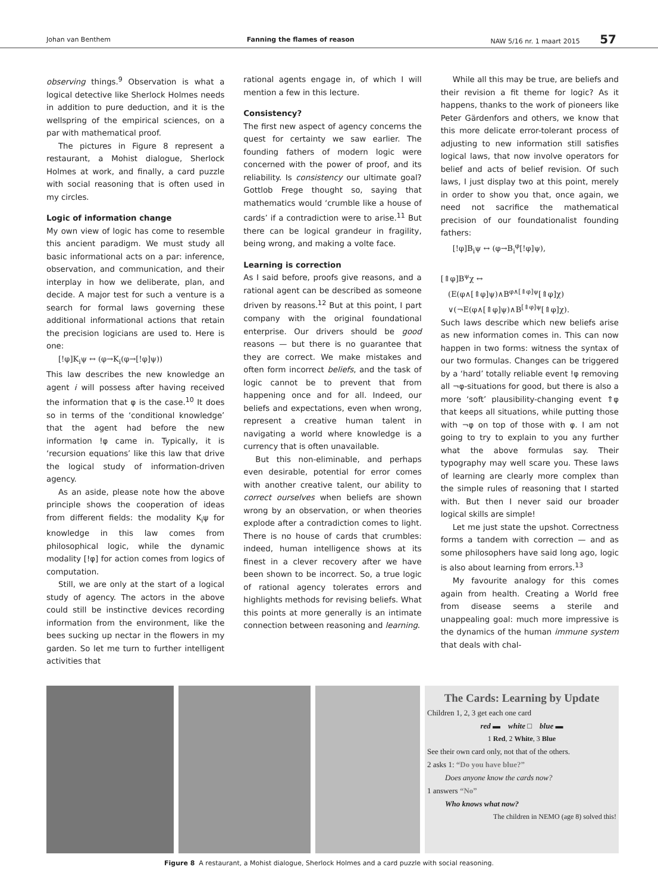Johan van Benthem Fanning the flames of reason NAW 5/16 nr. 1 maart 2015 57
observing things.<sup>9</sup> Observation is what a logical detective like Sherlock Holmes needs in addition to pure deduction, and it is the wellspring of the empirical sciences, on a par with mathematical proof.
The pictures in Figure 8 represent a restaurant, a Mohist dialogue, Sherlock Holmes at work, and finally, a card puzzle with social reasoning that is often used in my circles.
Logic of information change
My own view of logic has come to resemble this ancient paradigm. We must study all basic informational acts on a par: inference, observation, and communication, and their interplay in how we deliberate, plan, and decide. A major test for such a venture is a search for formal laws governing these additional informational actions that retain the precision logicians are used to. Here is one:
[!φ]K<sub>i</sub>ψ ↔ (φ→K<sub>i</sub>(φ→[!φ]ψ))
This law describes the new knowledge an agent i will possess after having received the information that φ is the case.<sup>10</sup> It does so in terms of the ‘conditional knowledge’ that the agent had before the new information !φ came in. Typically, it is ‘recursion equations’ like this law that drive the logical study of information-driven agency.
As an aside, please note how the above principle shows the cooperation of ideas from different fields: the modality K<sub>i</sub>ψ for knowledge in this law comes from philosophical logic, while the dynamic modality [!φ] for action comes from logics of computation.
Still, we are only at the start of a logical study of agency. The actors in the above could still be instinctive devices recording information from the environment, like the bees sucking up nectar in the flowers in my garden. So let me turn to further intelligent activities that
rational agents engage in, of which I will mention a few in this lecture.
Consistency?
The first new aspect of agency concerns the quest for certainty we saw earlier. The founding fathers of modern logic were concerned with the power of proof, and its reliability. Is consistency our ultimate goal? Gottlob Frege thought so, saying that mathematics would ‘crumble like a house of cards’ if a contradiction were to arise.<sup>11</sup> But there can be logical grandeur in fragility, being wrong, and making a volte face.
Learning is correction
As I said before, proofs give reasons, and a rational agent can be described as someone driven by reasons.<sup>12</sup> But at this point, I part company with the original foundational enterprise. Our drivers should be good reasons — but there is no guarantee that they are correct. We make mistakes and often form incorrect beliefs, and the task of logic cannot be to prevent that from happening once and for all. Indeed, our beliefs and expectations, even when wrong, represent a creative human talent in navigating a world where knowledge is a currency that is often unavailable.
But this non-eliminable, and perhaps even desirable, potential for error comes with another creative talent, our ability to correct ourselves when beliefs are shown wrong by an observation, or when theories explode after a contradiction comes to light. There is no house of cards that crumbles: indeed, human intelligence shows at its finest in a clever recovery after we have been shown to be incorrect. So, a true logic of rational agency tolerates errors and highlights methods for revising beliefs. What this points at more generally is an intimate connection between reasoning and learning.
While all this may be true, are beliefs and their revision a fit theme for logic? As it happens, thanks to the work of pioneers like Peter Gärdenfors and others, we know that this more delicate error-tolerant process of adjusting to new information still satisfies logical laws, that now involve operators for belief and acts of belief revision. Of such laws, I just display two at this point, merely in order to show you that, once again, we need not sacrifice the mathematical precision of our foundationalist founding fathers:
[!φ]B<sub>i</sub>ψ ↔ (φ→B<sub>i</sub><sup>φ</sup>[!φ]ψ),
[⇑φ]B<sup>ψ</sup>χ ↔
(E(φ∧[⇑φ]ψ)∧B<sup>φ∧[⇑φ]ψ</sup>[⇑φ]χ)
∨(¬E(φ∧[⇑φ]ψ)∧B<sup>[⇑φ]ψ</sup>[⇑φ]χ).
Such laws describe which new beliefs arise as new information comes in. This can now happen in two forms: witness the syntax of our two formulas. Changes can be triggered by a ‘hard’ totally reliable event !φ removing all ¬φ-situations for good, but there is also a more ‘soft’ plausibility-changing event ⇑φ that keeps all situations, while putting those with ¬φ on top of those with φ. I am not going to try to explain to you any further what the above formulas say. Their typography may well scare you. These laws of learning are clearly more complex than the simple rules of reasoning that I started with. But then I never said our broader logical skills are simple!
Let me just state the upshot. Correctness forms a tandem with correction — and as some philosophers have said long ago, logic is also about learning from errors.<sup>13</sup>
My favourite analogy for this comes again from health. Creating a World free from disease seems a sterile and unappealing goal: much more impressive is the dynamics of the human immune system that deals with chal-
The Cards: Learning by Update
Children 1, 2, 3 get each one card
red ▬ white □ blue ▬
1 Red, 2 White, 3 Blue
See their own card only, not that of the others.
2 asks 1: “Do you have blue?”
Does anyone know the cards now?
1 answers “No”
Who knows what now?
The children in NEMO (age 8) solved this!
Figure 8 A restaurant, a Mohist dialogue, Sherlock Holmes and a card puzzle with social reasoning.